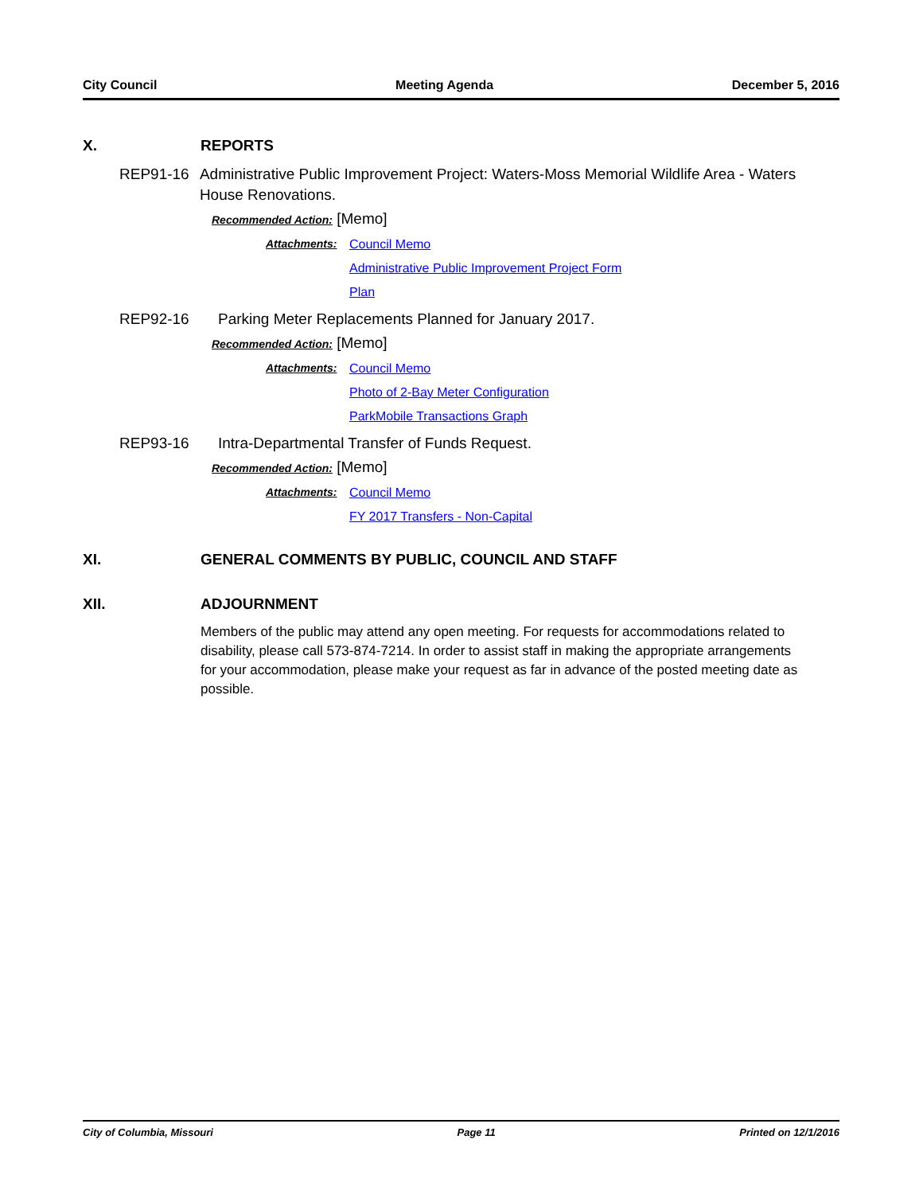City Council Meeting Agenda December 5, 2016
X. REPORTS
REP91-16 Administrative Public Improvement Project: Waters-Moss Memorial Wildlife Area - Waters House Renovations.
Recommended Action: [Memo]
Attachments: Council Memo
Administrative Public Improvement Project Form
Plan
REP92-16 Parking Meter Replacements Planned for January 2017.
Recommended Action: [Memo]
Attachments: Council Memo
Photo of 2-Bay Meter Configuration
ParkMobile Transactions Graph
REP93-16 Intra-Departmental Transfer of Funds Request.
Recommended Action: [Memo]
Attachments: Council Memo
FY 2017 Transfers - Non-Capital
XI. GENERAL COMMENTS BY PUBLIC, COUNCIL AND STAFF
XII. ADJOURNMENT
Members of the public may attend any open meeting. For requests for accommodations related to disability, please call 573-874-7214. In order to assist staff in making the appropriate arrangements for your accommodation, please make your request as far in advance of the posted meeting date as possible.
City of Columbia, Missouri Page 11 Printed on 12/1/2016